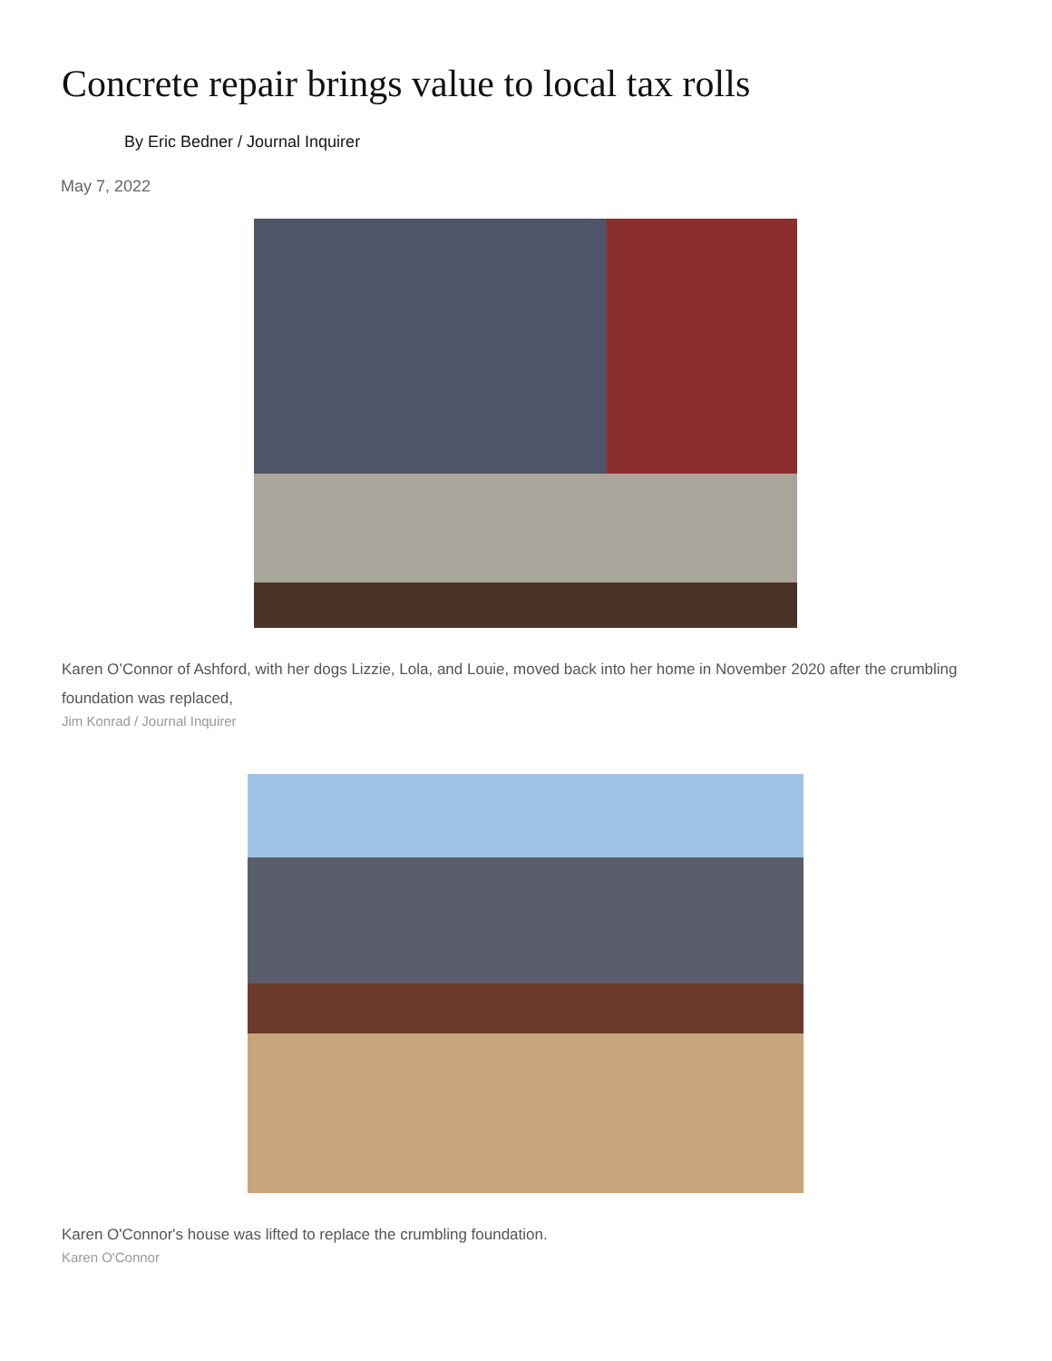Concrete repair brings value to local tax rolls
By Eric Bedner / Journal Inquirer
May 7, 2022
Karen O’Connor of Ashford, with her dogs Lizzie, Lola, and Louie, moved back into her home in November 2020 after the crumbling foundation was replaced,
Jim Konrad / Journal Inquirer
Karen O'Connor's house was lifted to replace the crumbling foundation.
Karen O'Connor